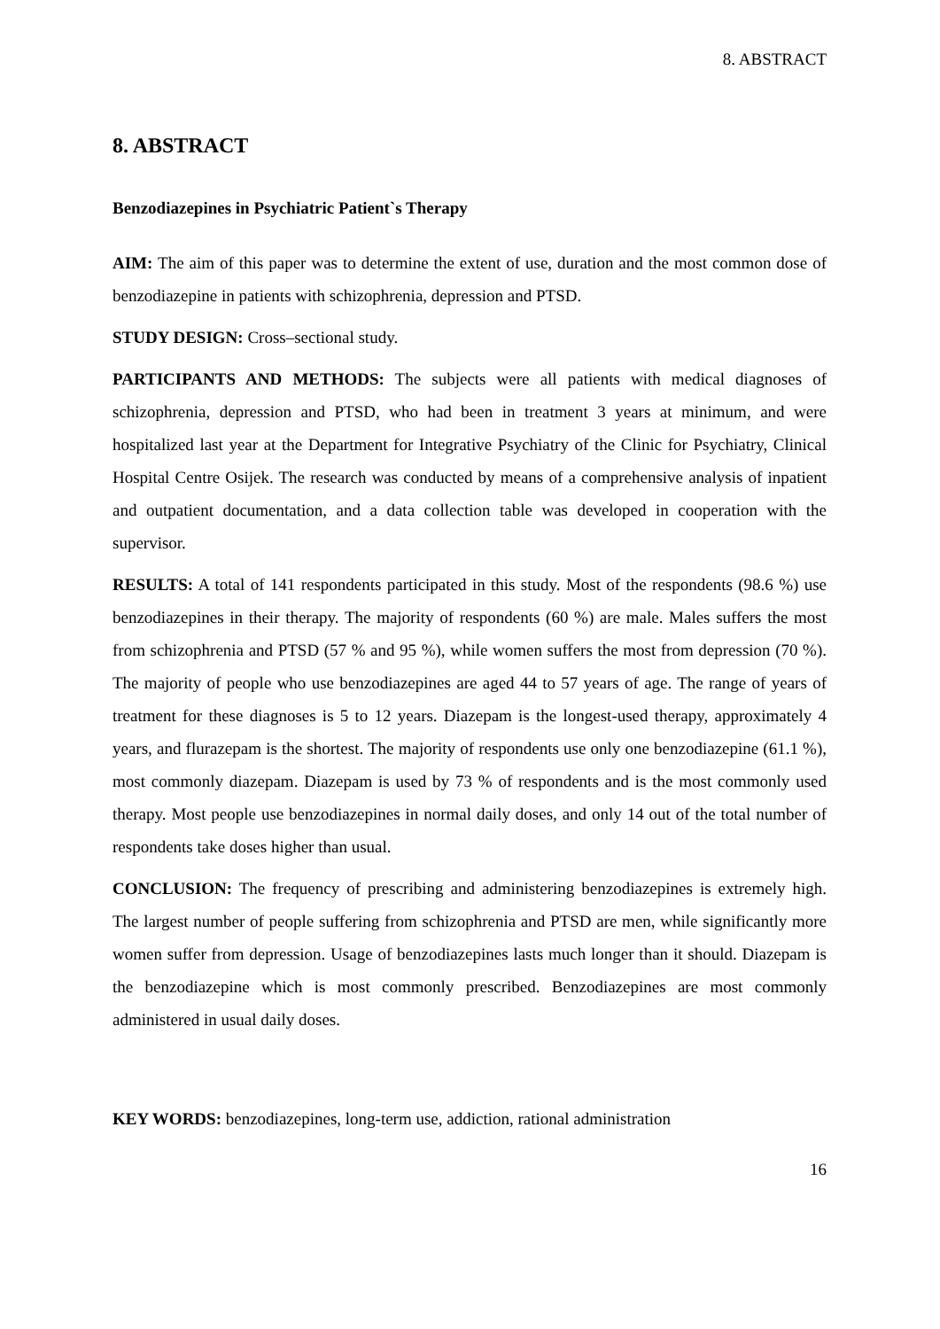8. ABSTRACT
8. ABSTRACT
Benzodiazepines in Psychiatric Patient`s Therapy
AIM: The aim of this paper was to determine the extent of use, duration and the most common dose of benzodiazepine in patients with schizophrenia, depression and PTSD.
STUDY DESIGN: Cross–sectional study.
PARTICIPANTS AND METHODS: The subjects were all patients with medical diagnoses of schizophrenia, depression and PTSD, who had been in treatment 3 years at minimum, and were hospitalized last year at the Department for Integrative Psychiatry of the Clinic for Psychiatry, Clinical Hospital Centre Osijek. The research was conducted by means of a comprehensive analysis of inpatient and outpatient documentation, and a data collection table was developed in cooperation with the supervisor.
RESULTS: A total of 141 respondents participated in this study. Most of the respondents (98.6 %) use benzodiazepines in their therapy. The majority of respondents (60 %) are male. Males suffers the most from schizophrenia and PTSD (57 % and 95 %), while women suffers the most from depression (70 %). The majority of people who use benzodiazepines are aged 44 to 57 years of age. The range of years of treatment for these diagnoses is 5 to 12 years. Diazepam is the longest-used therapy, approximately 4 years, and flurazepam is the shortest. The majority of respondents use only one benzodiazepine (61.1 %), most commonly diazepam. Diazepam is used by 73 % of respondents and is the most commonly used therapy. Most people use benzodiazepines in normal daily doses, and only 14 out of the total number of respondents take doses higher than usual.
CONCLUSION: The frequency of prescribing and administering benzodiazepines is extremely high. The largest number of people suffering from schizophrenia and PTSD are men, while significantly more women suffer from depression. Usage of benzodiazepines lasts much longer than it should. Diazepam is the benzodiazepine which is most commonly prescribed. Benzodiazepines are most commonly administered in usual daily doses.
KEY WORDS: benzodiazepines, long-term use, addiction, rational administration
16